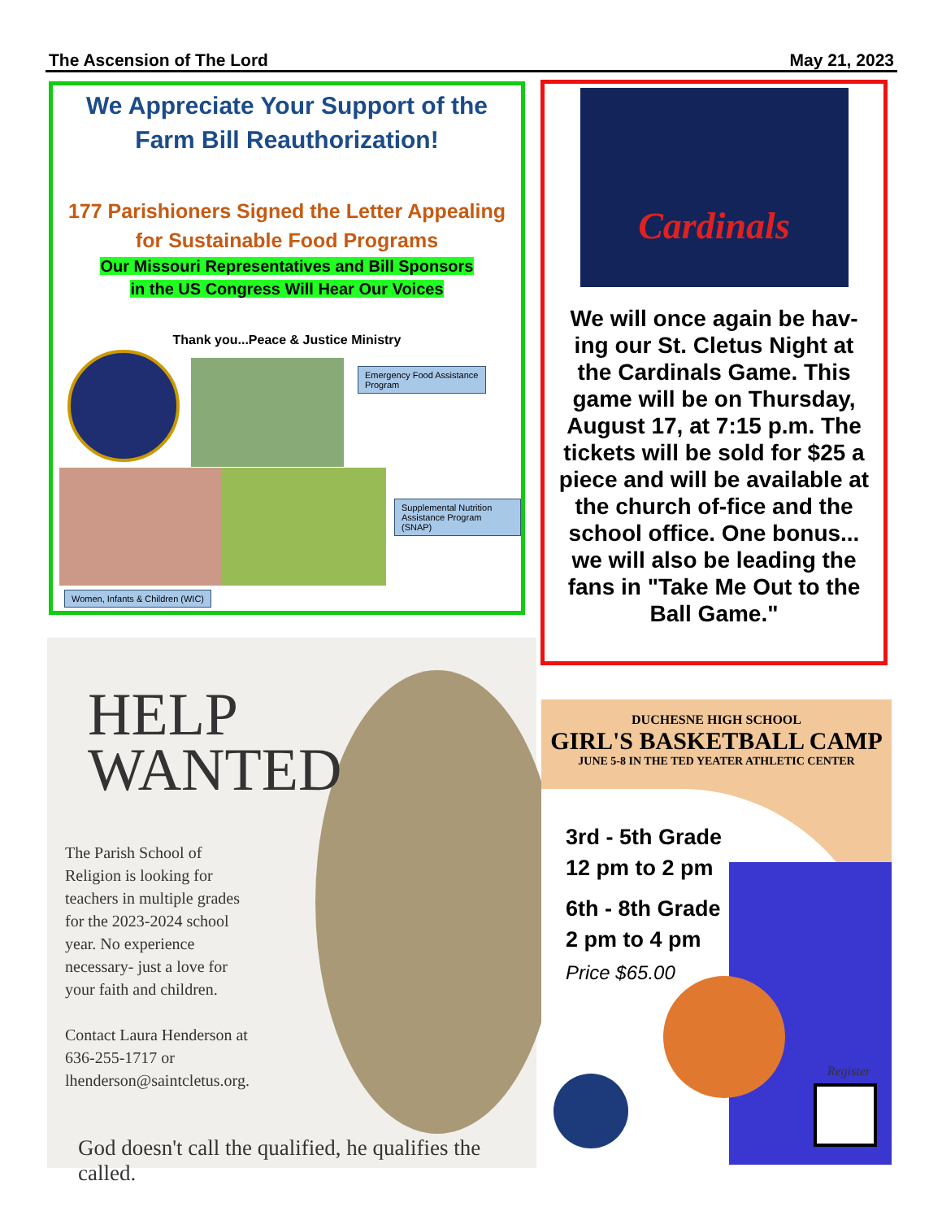The Ascension of The Lord May 21, 2023
We Appreciate Your Support of the
Farm Bill Reauthorization!
177 Parishioners Signed the Letter Appealing
for Sustainable Food Programs
Our Missouri Representatives and Bill Sponsors
in the US Congress Will Hear Our Voices
Thank you...Peace & Justice Ministry
Emergency Food Assistance Program
Supplemental Nutrition Assistance Program (SNAP)
Women, Infants & Children (WIC)
Cardinals
We will once again be hav-ing our St. Cletus Night at the Cardinals Game. This game will be on Thursday, August 17, at 7:15 p.m. The tickets will be sold for $25 a piece and will be available at the church of-fice and the school office. One bonus... we will also be leading the fans in "Take Me Out to the Ball Game."
HELP
WANTED
The Parish School of Religion is looking for teachers in multiple grades for the 2023-2024 school year. No experience necessary- just a love for your faith and children.
Contact Laura Henderson at 636-255-1717 or lhenderson@saintcletus.org.
God doesn't call the qualified, he qualifies the called.
DUCHESNE HIGH SCHOOL
GIRL'S BASKETBALL CAMP
JUNE 5-8 IN THE TED YEATER ATHLETIC CENTER
3rd - 5th Grade
12 pm to 2 pm
6th - 8th Grade
2 pm to 4 pm
Price $65.00
Register